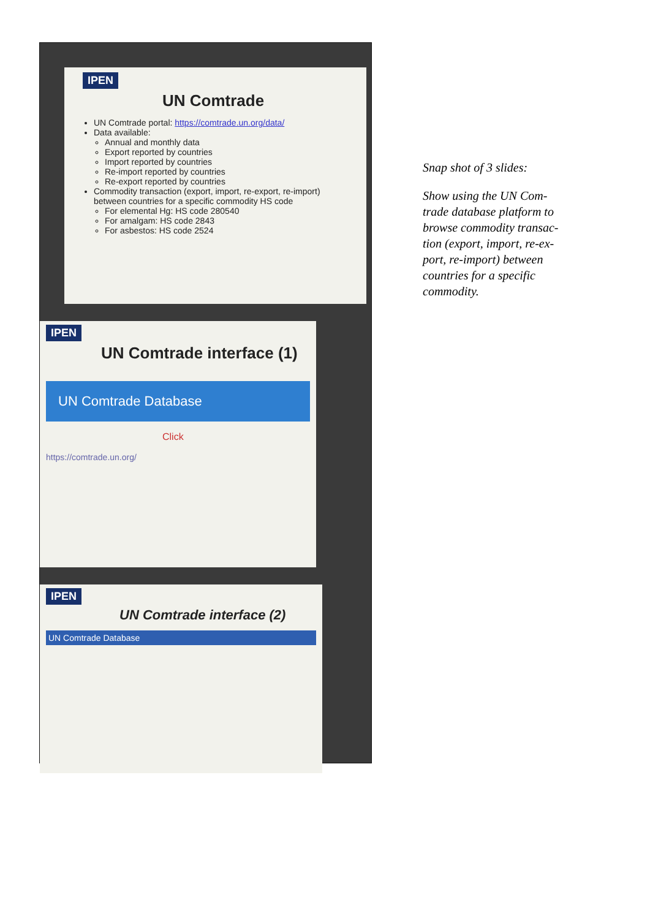IPEN
UN Comtrade
UN Comtrade portal: https://comtrade.un.org/data/
Data available:
Annual and monthly data
Export reported by countries
Import reported by countries
Re-import reported by countries
Re-export reported by countries
Commodity transaction (export, import, re-export, re-import) between countries for a specific commodity HS code
For elemental Hg: HS code 280540
For amalgam: HS code 2843
For asbestos: HS code 2524
IPEN
UN Comtrade interface (1)
UN Comtrade Database
Click
https://comtrade.un.org/
IPEN
UN Comtrade interface (2)
UN Comtrade Database
Snap shot of 3 slides:
Show using the UN Com-trade database platform to browse commodity transac-tion (export, import, re-ex-port, re-import) between countries for a specific commodity.